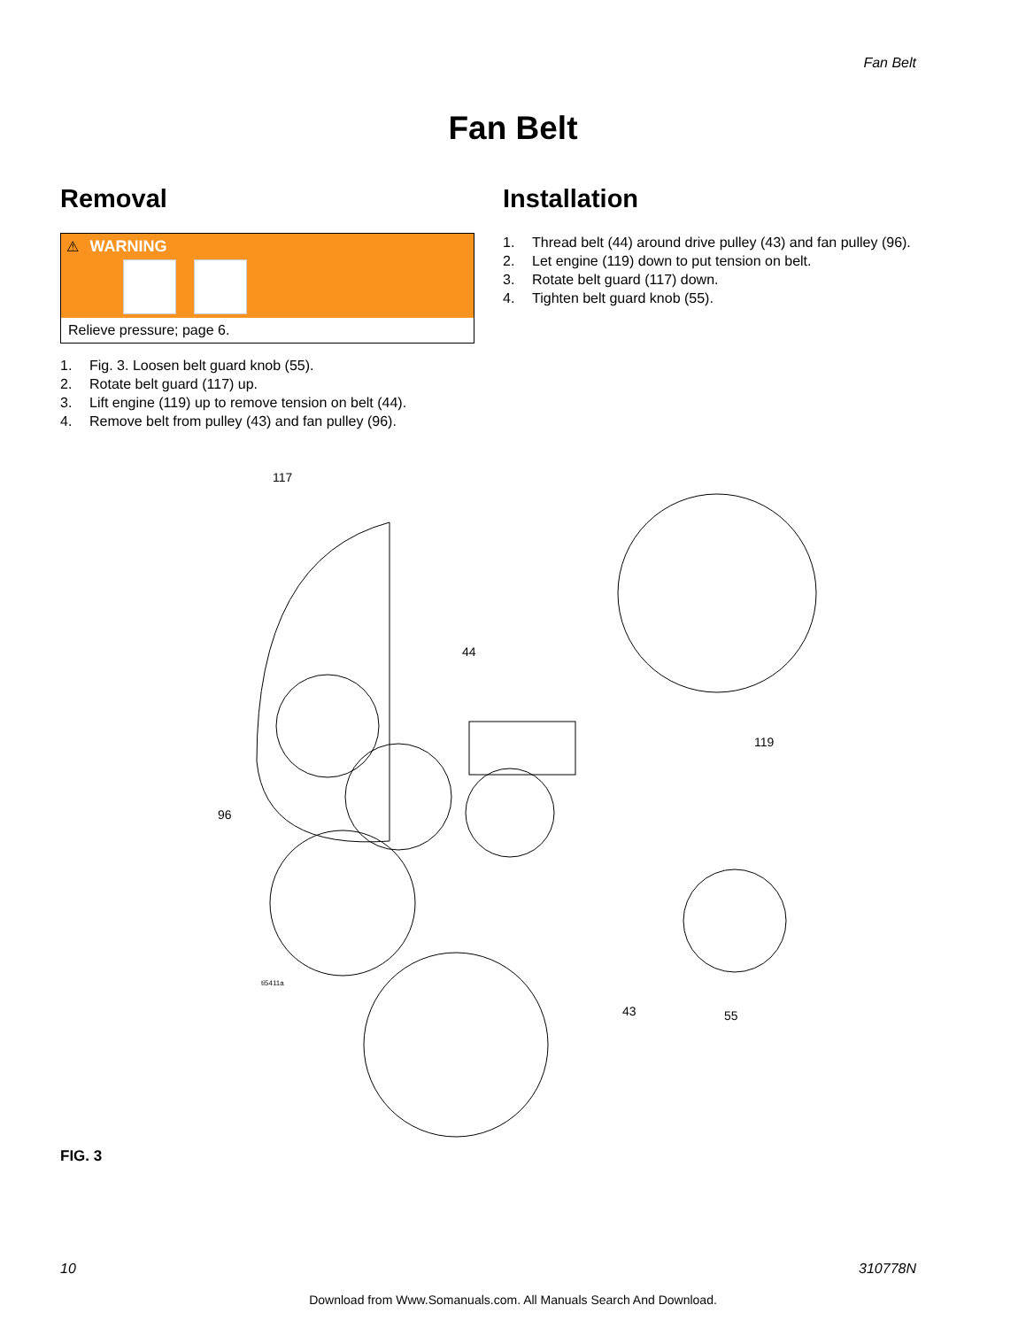Fan Belt
Fan Belt
Removal
⚠ WARNING
Relieve pressure; page 6.
1. Fig. 3. Loosen belt guard knob (55).
2. Rotate belt guard (117) up.
3. Lift engine (119) up to remove tension on belt (44).
4. Remove belt from pulley (43) and fan pulley (96).
Installation
1. Thread belt (44) around drive pulley (43) and fan pulley (96).
2. Let engine (119) down to put tension on belt.
3. Rotate belt guard (117) down.
4. Tighten belt guard knob (55).
117
44
119
96
ti5411a
43
55
FIG. 3
10 310778N
Download from Www.Somanuals.com. All Manuals Search And Download.